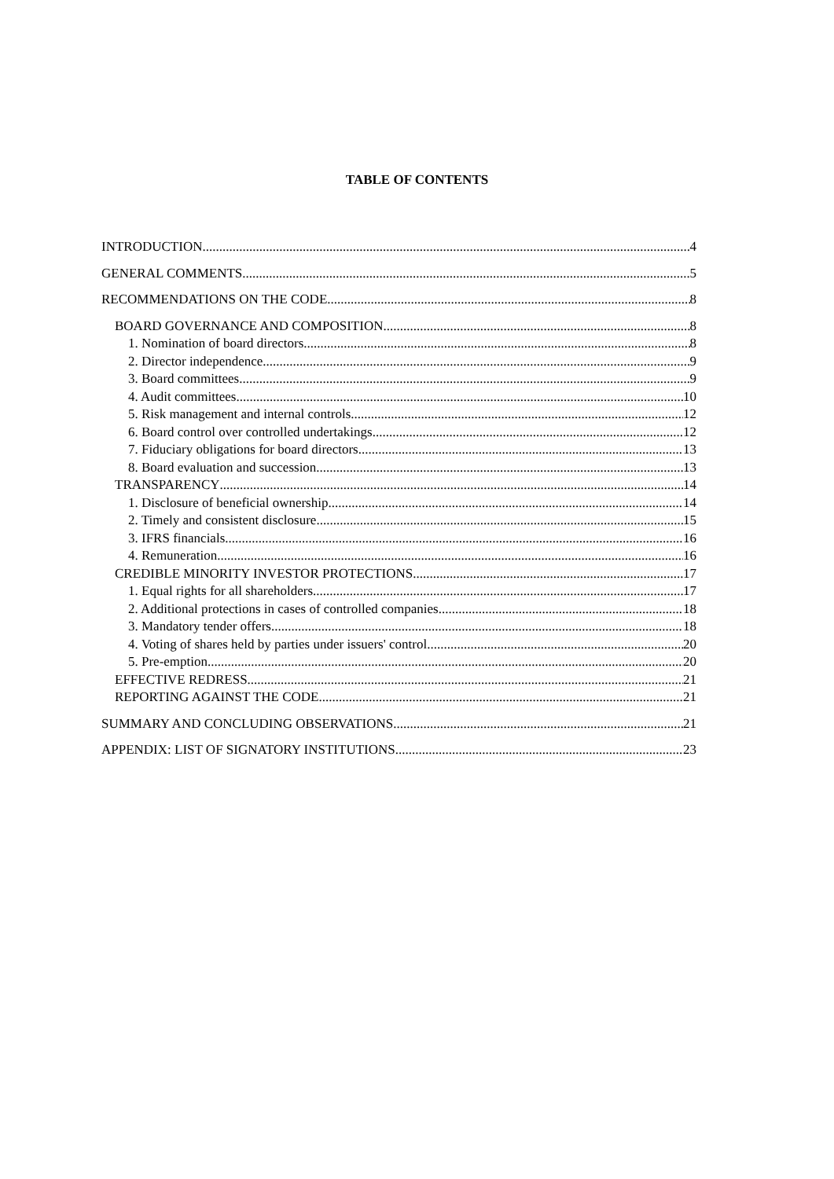TABLE OF CONTENTS
INTRODUCTION 4
GENERAL COMMENTS 5
RECOMMENDATIONS ON THE CODE 8
BOARD GOVERNANCE AND COMPOSITION 8
1. Nomination of board directors 8
2. Director independence 9
3. Board committees 9
4. Audit committees 10
5. Risk management and internal controls 12
6. Board control over controlled undertakings 12
7. Fiduciary obligations for board directors 13
8. Board evaluation and succession 13
TRANSPARENCY 14
1. Disclosure of beneficial ownership 14
2. Timely and consistent disclosure 15
3. IFRS financials 16
4. Remuneration 16
CREDIBLE MINORITY INVESTOR PROTECTIONS 17
1. Equal rights for all shareholders 17
2. Additional protections in cases of controlled companies 18
3. Mandatory tender offers 18
4. Voting of shares held by parties under issuers' control 20
5. Pre-emption 20
EFFECTIVE REDRESS 21
REPORTING AGAINST THE CODE 21
SUMMARY AND CONCLUDING OBSERVATIONS 21
APPENDIX: LIST OF SIGNATORY INSTITUTIONS 23